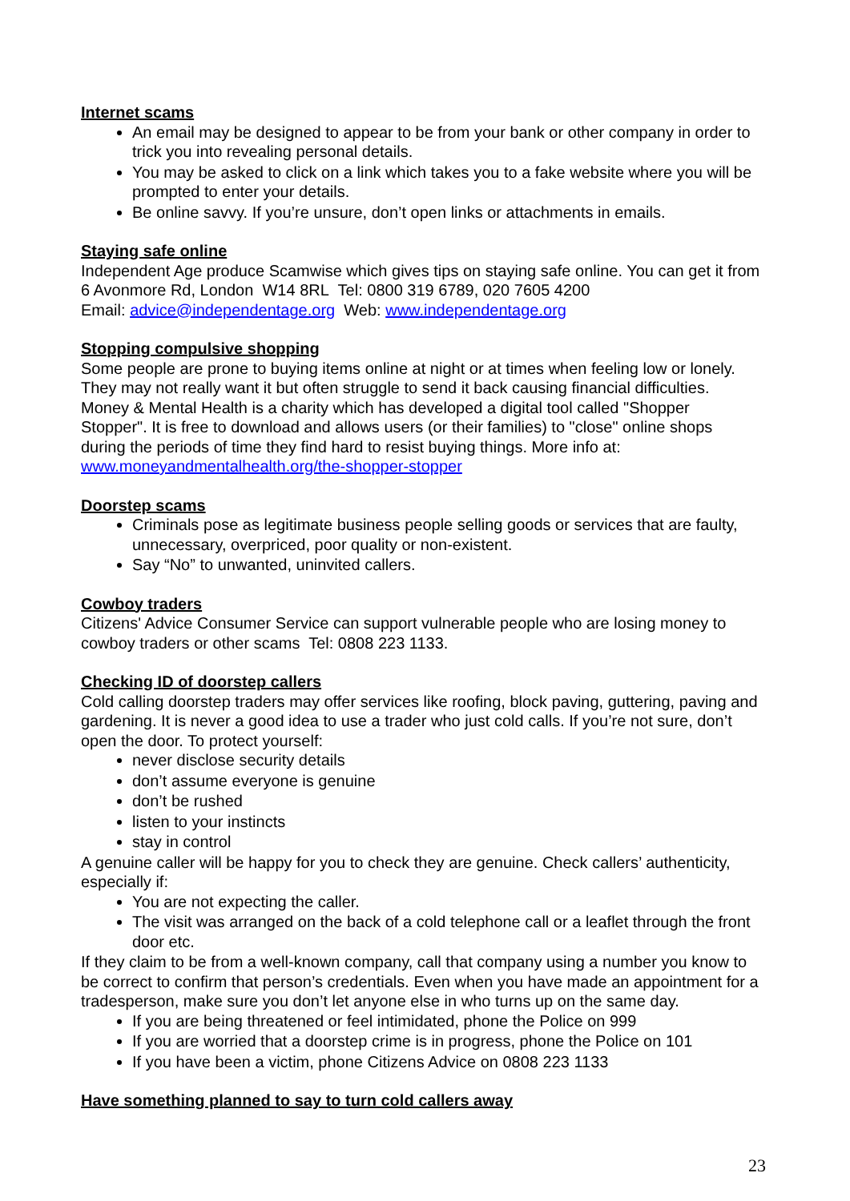Internet scams
An email may be designed to appear to be from your bank or other company in order to trick you into revealing personal details.
You may be asked to click on a link which takes you to a fake website where you will be prompted to enter your details.
Be online savvy. If you’re unsure, don’t open links or attachments in emails.
Staying safe online
Independent Age produce Scamwise which gives tips on staying safe online. You can get it from 6 Avonmore Rd, London W14 8RL Tel: 0800 319 6789, 020 7605 4200
Email: advice@independentage.org Web: www.independentage.org
Stopping compulsive shopping
Some people are prone to buying items online at night or at times when feeling low or lonely. They may not really want it but often struggle to send it back causing financial difficulties. Money & Mental Health is a charity which has developed a digital tool called "Shopper Stopper". It is free to download and allows users (or their families) to "close" online shops during the periods of time they find hard to resist buying things. More info at: www.moneyandmentalhealth.org/the-shopper-stopper
Doorstep scams
Criminals pose as legitimate business people selling goods or services that are faulty, unnecessary, overpriced, poor quality or non-existent.
Say “No” to unwanted, uninvited callers.
Cowboy traders
Citizens' Advice Consumer Service can support vulnerable people who are losing money to cowboy traders or other scams Tel: 0808 223 1133.
Checking ID of doorstep callers
Cold calling doorstep traders may offer services like roofing, block paving, guttering, paving and gardening. It is never a good idea to use a trader who just cold calls. If you’re not sure, don’t open the door. To protect yourself:
never disclose security details
don’t assume everyone is genuine
don’t be rushed
listen to your instincts
stay in control
A genuine caller will be happy for you to check they are genuine. Check callers’ authenticity, especially if:
You are not expecting the caller.
The visit was arranged on the back of a cold telephone call or a leaflet through the front door etc.
If they claim to be from a well-known company, call that company using a number you know to be correct to confirm that person’s credentials. Even when you have made an appointment for a tradesperson, make sure you don’t let anyone else in who turns up on the same day.
If you are being threatened or feel intimidated, phone the Police on 999
If you are worried that a doorstep crime is in progress, phone the Police on 101
If you have been a victim, phone Citizens Advice on 0808 223 1133
Have something planned to say to turn cold callers away
23